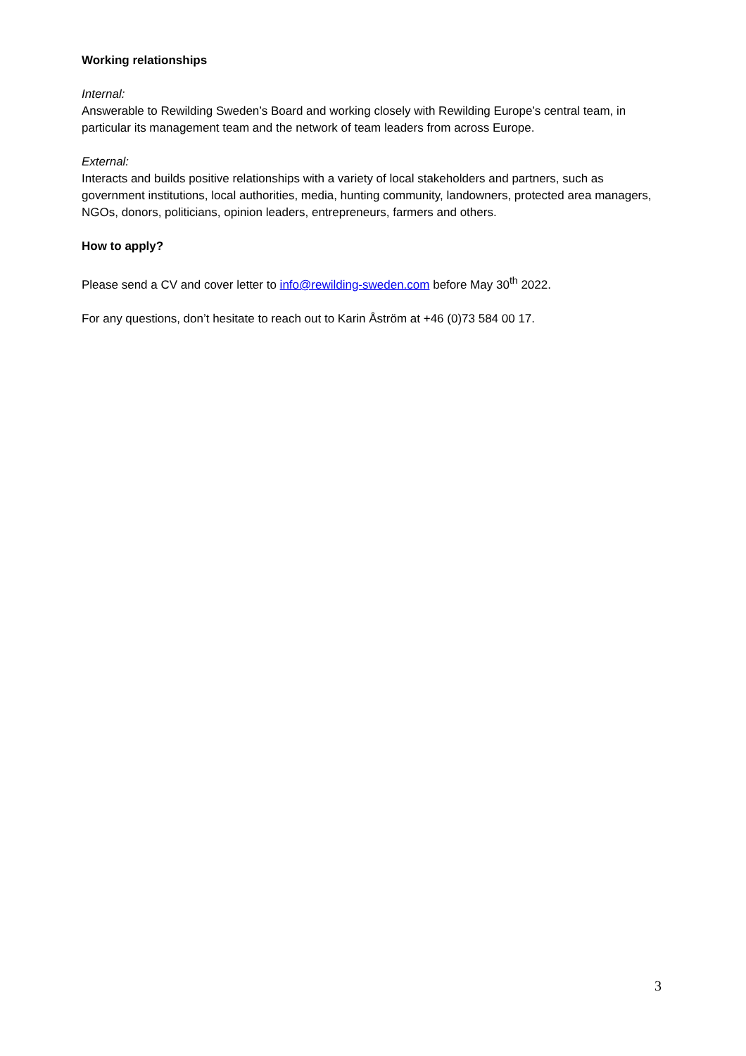Working relationships
Internal:
Answerable to Rewilding Sweden’s Board and working closely with Rewilding Europe’s central team, in particular its management team and the network of team leaders from across Europe.
External:
Interacts and builds positive relationships with a variety of local stakeholders and partners, such as government institutions, local authorities, media, hunting community, landowners, protected area managers, NGOs, donors, politicians, opinion leaders, entrepreneurs, farmers and others.
How to apply?
Please send a CV and cover letter to info@rewilding-sweden.com before May 30<sup>th</sup> 2022.
For any questions, don’t hesitate to reach out to Karin Åström at +46 (0)73 584 00 17.
3